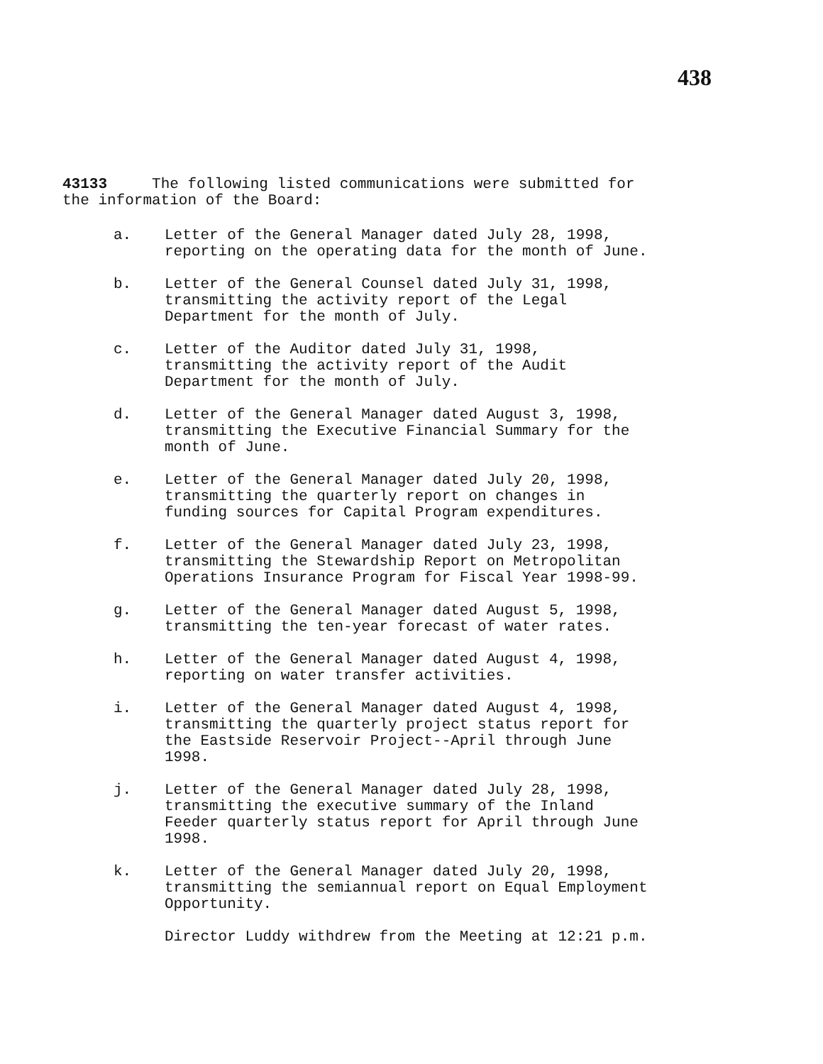438
43133 The following listed communications were submitted for
the information of the Board:
a. Letter of the General Manager dated July 28, 1998,
reporting on the operating data for the month of June.
b. Letter of the General Counsel dated July 31, 1998,
transmitting the activity report of the Legal
Department for the month of July.
c. Letter of the Auditor dated July 31, 1998,
transmitting the activity report of the Audit
Department for the month of July.
d. Letter of the General Manager dated August 3, 1998,
transmitting the Executive Financial Summary for the
month of June.
e. Letter of the General Manager dated July 20, 1998,
transmitting the quarterly report on changes in
funding sources for Capital Program expenditures.
f. Letter of the General Manager dated July 23, 1998,
transmitting the Stewardship Report on Metropolitan
Operations Insurance Program for Fiscal Year 1998-99.
g. Letter of the General Manager dated August 5, 1998,
transmitting the ten-year forecast of water rates.
h. Letter of the General Manager dated August 4, 1998,
reporting on water transfer activities.
i. Letter of the General Manager dated August 4, 1998,
transmitting the quarterly project status report for
the Eastside Reservoir Project--April through June
1998.
j. Letter of the General Manager dated July 28, 1998,
transmitting the executive summary of the Inland
Feeder quarterly status report for April through June
1998.
k. Letter of the General Manager dated July 20, 1998,
transmitting the semiannual report on Equal Employment
Opportunity.
Director Luddy withdrew from the Meeting at 12:21 p.m.